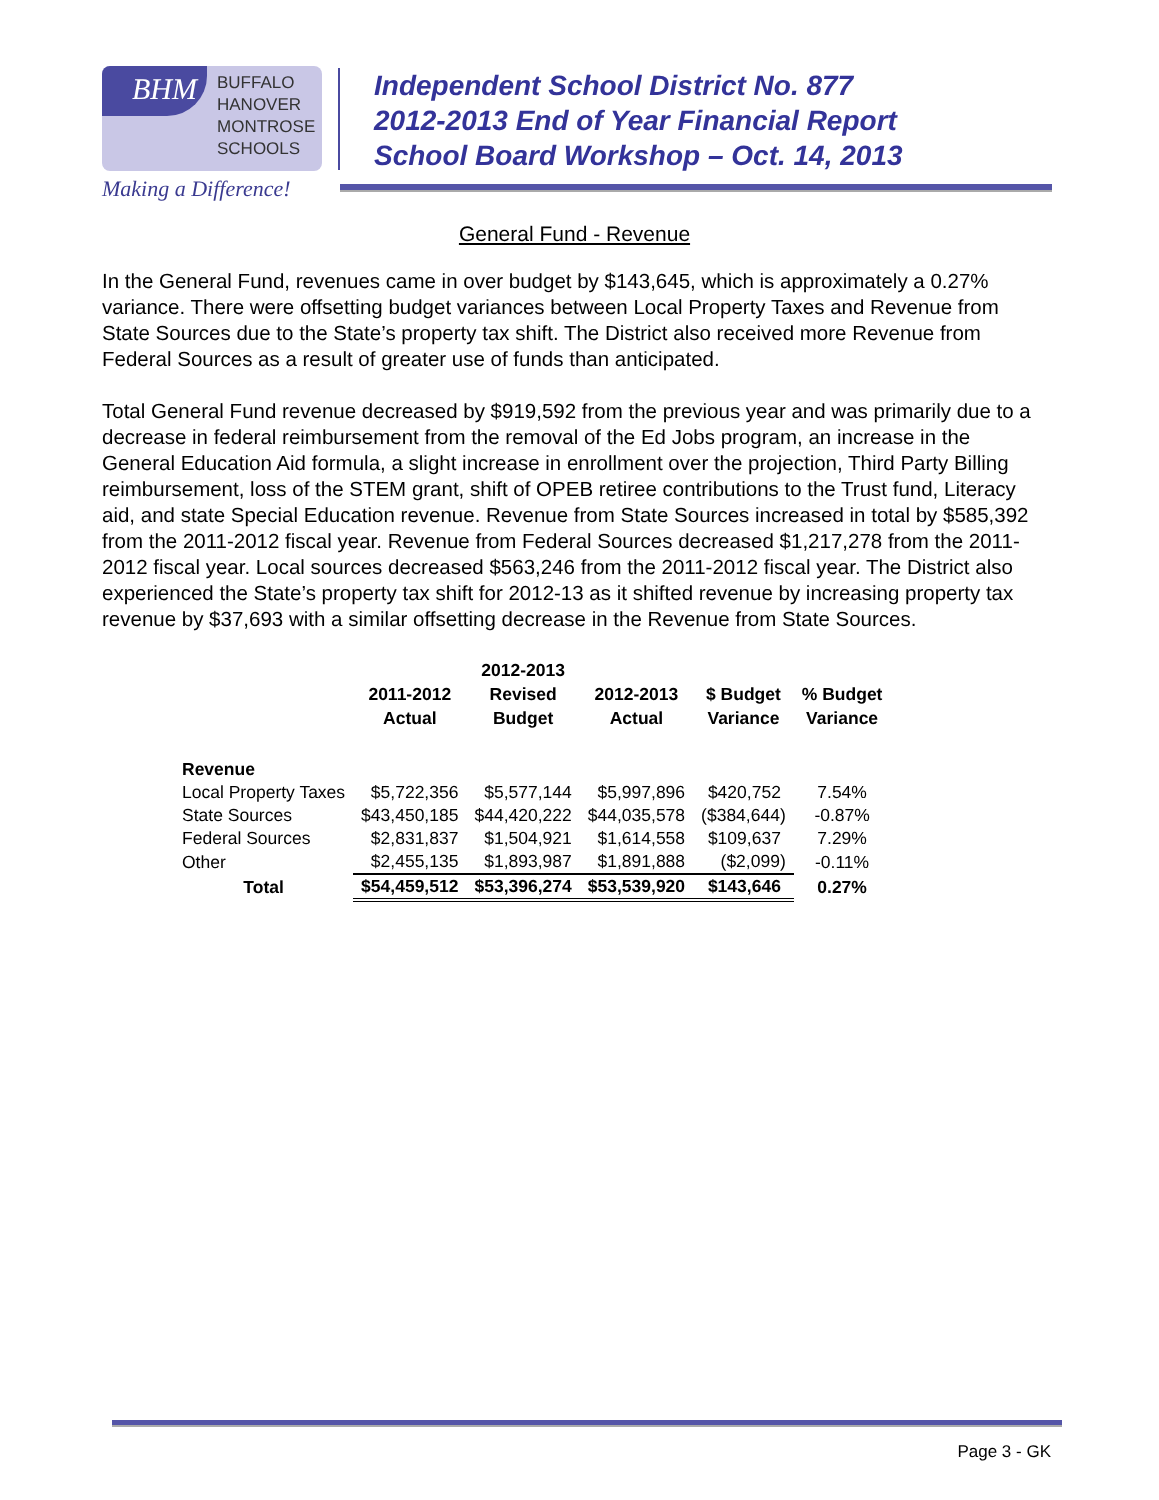BHM
BUFFALO
HANOVER
MONTROSE
SCHOOLS
Making a Difference!
Independent School District No. 877
2012-2013 End of Year Financial Report
School Board Workshop – Oct. 14, 2013
General Fund - Revenue
In the General Fund, revenues came in over budget by $143,645, which is approximately a 0.27% variance. There were offsetting budget variances between Local Property Taxes and Revenue from State Sources due to the State’s property tax shift. The District also received more Revenue from Federal Sources as a result of greater use of funds than anticipated.
Total General Fund revenue decreased by $919,592 from the previous year and was primarily due to a decrease in federal reimbursement from the removal of the Ed Jobs program, an increase in the General Education Aid formula, a slight increase in enrollment over the projection, Third Party Billing reimbursement, loss of the STEM grant, shift of OPEB retiree contributions to the Trust fund, Literacy aid, and state Special Education revenue. Revenue from State Sources increased in total by $585,392 from the 2011-2012 fiscal year. Revenue from Federal Sources decreased $1,217,278 from the 2011-2012 fiscal year. Local sources decreased $563,246 from the 2011-2012 fiscal year. The District also experienced the State’s property tax shift for 2012-13 as it shifted revenue by increasing property tax revenue by $37,693 with a similar offsetting decrease in the Revenue from State Sources.
| | 2011-2012 Actual | 2012-2013 Revised Budget | 2012-2013 Actual | $ Budget Variance | % Budget Variance |
| --- | --- | --- | --- | --- | --- |
| Revenue | | | | | |
| Local Property Taxes | $5,722,356 | $5,577,144 | $5,997,896 | $420,752 | 7.54% |
| State Sources | $43,450,185 | $44,420,222 | $44,035,578 | ($384,644) | -0.87% |
| Federal Sources | $2,831,837 | $1,504,921 | $1,614,558 | $109,637 | 7.29% |
| Other | $2,455,135 | $1,893,987 | $1,891,888 | ($2,099) | -0.11% |
| Total | $54,459,512 | $53,396,274 | $53,539,920 | $143,646 | 0.27% |
Page 3 - GK